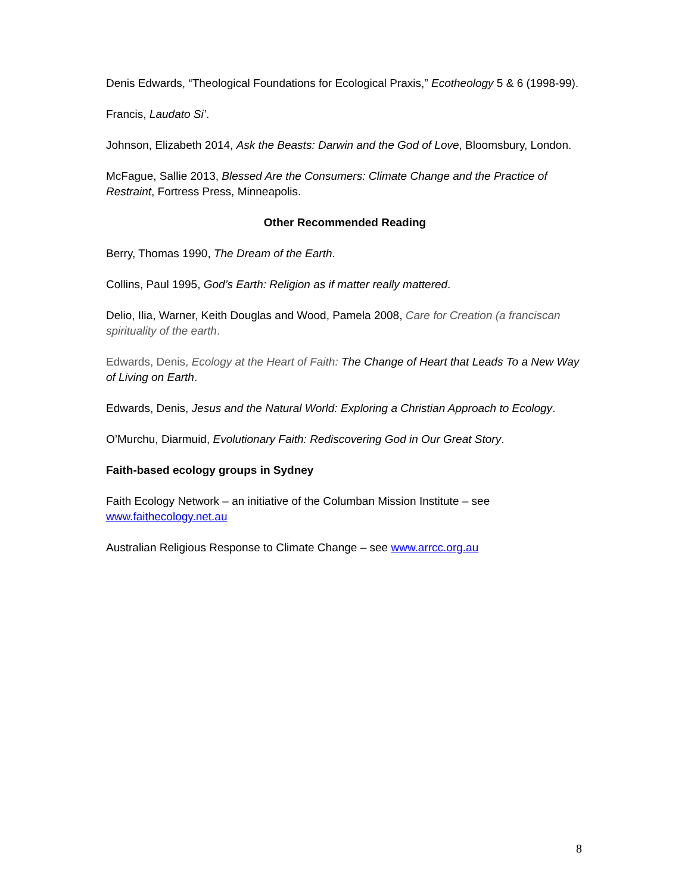Denis Edwards, “Theological Foundations for Ecological Praxis,” Ecotheology 5 & 6 (1998-99).
Francis, Laudato Si’.
Johnson, Elizabeth 2014, Ask the Beasts: Darwin and the God of Love, Bloomsbury, London.
McFague, Sallie 2013, Blessed Are the Consumers: Climate Change and the Practice of Restraint, Fortress Press, Minneapolis.
Other Recommended Reading
Berry, Thomas 1990, The Dream of the Earth.
Collins, Paul 1995, God’s Earth: Religion as if matter really mattered.
Delio, Ilia, Warner, Keith Douglas and Wood, Pamela 2008, Care for Creation (a franciscan spirituality of the earth.
Edwards, Denis, Ecology at the Heart of Faith: The Change of Heart that Leads To a New Way of Living on Earth.
Edwards, Denis, Jesus and the Natural World: Exploring a Christian Approach to Ecology.
O’Murchu, Diarmuid, Evolutionary Faith: Rediscovering God in Our Great Story.
Faith-based ecology groups in Sydney
Faith Ecology Network – an initiative of the Columban Mission Institute – see www.faithecology.net.au
Australian Religious Response to Climate Change – see www.arrcc.org.au
8